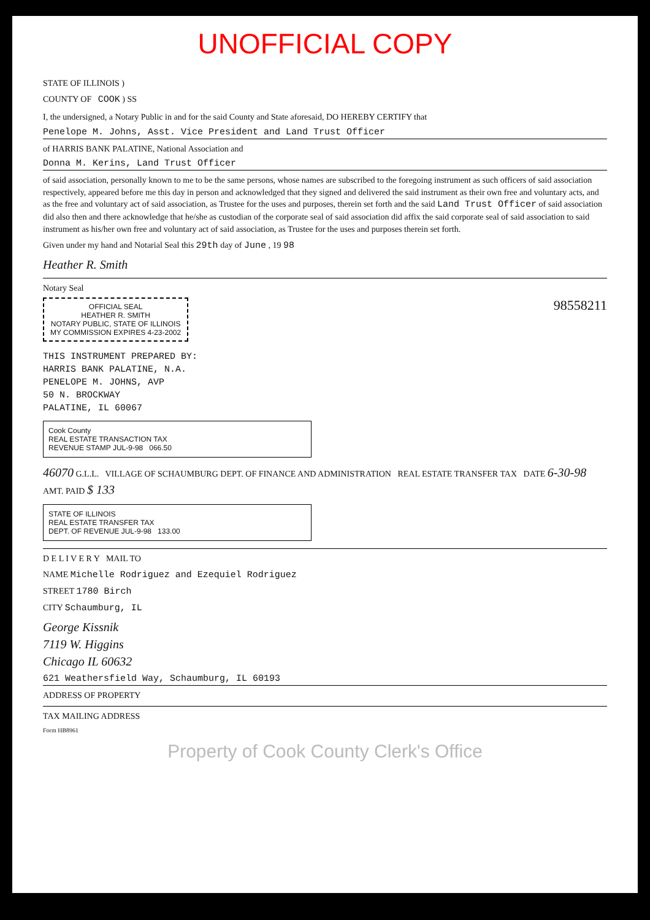UNOFFICIAL COPY
STATE OF ILLINOIS )
COUNTY OF COOK ) SS
I, the undersigned, a Notary Public in and for the said County and State aforesaid, DO HEREBY CERTIFY that
Penelope M. Johns, Asst. Vice President and Land Trust Officer
of HARRIS BANK PALATINE, National Association and
Donna M. Kerins, Land Trust Officer
of said association, personally known to me to be the same persons, whose names are subscribed to the foregoing instrument as such officers of said association respectively, appeared before me this day in person and acknowledged that they signed and delivered the said instrument as their own free and voluntary acts, and as the free and voluntary act of said association, as Trustee for the uses and purposes, therein set forth and the said Land Trust Officer of said association did also then and there acknowledge that he/she as custodian of the corporate seal of said association did affix the said corporate seal of said association to said instrument as his/her own free and voluntary act of said association, as Trustee for the uses and purposes therein set forth.
Given under my hand and Notarial Seal this 29th day of June , 19 98
Heather R. Smith
Notary Seal
OFFICIAL SEAL
HEATHER R. SMITH
NOTARY PUBLIC, STATE OF ILLINOIS
MY COMMISSION EXPIRES 4-23-2002
98558211
THIS INSTRUMENT PREPARED BY:
HARRIS BANK PALATINE, N.A.
PENELOPE M. JOHNS, AVP
50 N. BROCKWAY
PALATINE, IL 60067
Cook County
REAL ESTATE TRANSACTION TAX
REVENUE STAMP JUL-9-98 066.50
46070 G.L.L. VILLAGE OF SCHAUMBURG DEPT. OF FINANCE AND ADMINISTRATION REAL ESTATE TRANSFER TAX DATE 6-30-98 AMT. PAID $ 133
STATE OF ILLINOIS
REAL ESTATE TRANSFER TAX
DEPT. OF REVENUE JUL-9-98 133.00
D E L I V E R Y MAIL TO
NAME Michelle Rodriguez and Ezequiel Rodriguez
STREET 1780 Birch
CITY Schaumburg, IL
George Kissnik
7119 W. Higgins
Chicago IL 60632
621 Weathersfield Way, Schaumburg, IL 60193
ADDRESS OF PROPERTY
TAX MAILING ADDRESS
Form HB8961
Property of Cook County Clerk's Office